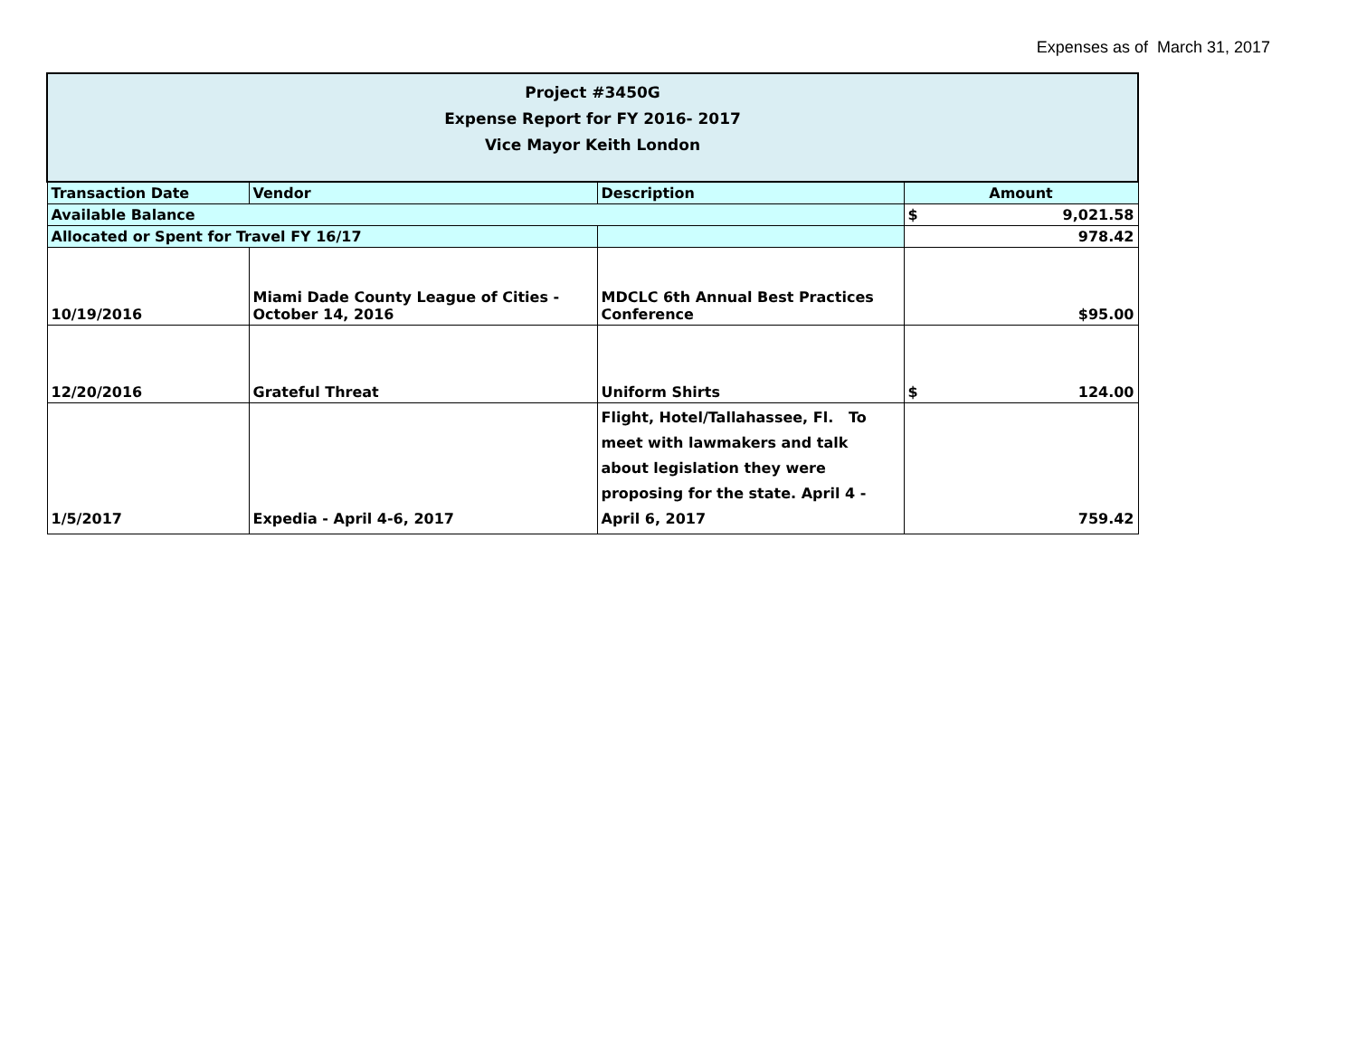Expenses as of March 31, 2017
| Project #3450G Expense Report for FY 2016- 2017 Vice Mayor Keith London | | | |
| Transaction Date | Vendor | Description | Amount |
| Available Balance | | | $ 9,021.58 |
| Allocated or Spent for Travel FY 16/17 | | | 978.42 |
| 10/19/2016 | Miami Dade County League of Cities - October 14, 2016 | MDCLC 6th Annual Best Practices Conference | $95.00 |
| 12/20/2016 | Grateful Threat | Uniform Shirts | $ 124.00 |
| 1/5/2017 | Expedia - April 4-6, 2017 | Flight, Hotel/Tallahassee, Fl. To meet with lawmakers and talk about legislation they were proposing for the state. April 4 -April 6, 2017 | 759.42 |